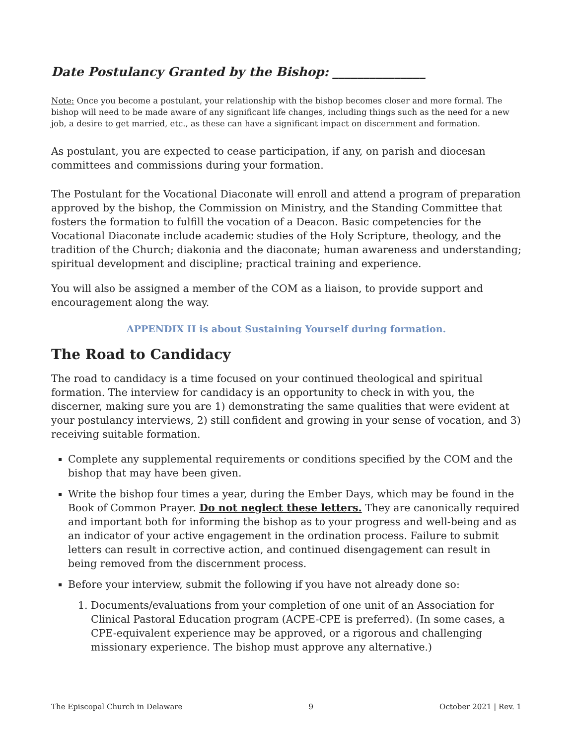Date Postulancy Granted by the Bishop: _______________
Note: Once you become a postulant, your relationship with the bishop becomes closer and more formal. The bishop will need to be made aware of any significant life changes, including things such as the need for a new job, a desire to get married, etc., as these can have a significant impact on discernment and formation.
As postulant, you are expected to cease participation, if any, on parish and diocesan committees and commissions during your formation.
The Postulant for the Vocational Diaconate will enroll and attend a program of preparation approved by the bishop, the Commission on Ministry, and the Standing Committee that fosters the formation to fulfill the vocation of a Deacon. Basic competencies for the Vocational Diaconate include academic studies of the Holy Scripture, theology, and the tradition of the Church; diakonia and the diaconate; human awareness and understanding; spiritual development and discipline; practical training and experience.
You will also be assigned a member of the COM as a liaison, to provide support and encouragement along the way.
APPENDIX II is about Sustaining Yourself during formation.
The Road to Candidacy
The road to candidacy is a time focused on your continued theological and spiritual formation. The interview for candidacy is an opportunity to check in with you, the discerner, making sure you are 1) demonstrating the same qualities that were evident at your postulancy interviews, 2) still confident and growing in your sense of vocation, and 3) receiving suitable formation.
Complete any supplemental requirements or conditions specified by the COM and the bishop that may have been given.
Write the bishop four times a year, during the Ember Days, which may be found in the Book of Common Prayer. Do not neglect these letters. They are canonically required and important both for informing the bishop as to your progress and well-being and as an indicator of your active engagement in the ordination process. Failure to submit letters can result in corrective action, and continued disengagement can result in being removed from the discernment process.
Before your interview, submit the following if you have not already done so:
1. Documents/evaluations from your completion of one unit of an Association for Clinical Pastoral Education program (ACPE-CPE is preferred). (In some cases, a CPE-equivalent experience may be approved, or a rigorous and challenging missionary experience. The bishop must approve any alternative.)
The Episcopal Church in Delaware 9 October 2021 | Rev. 1